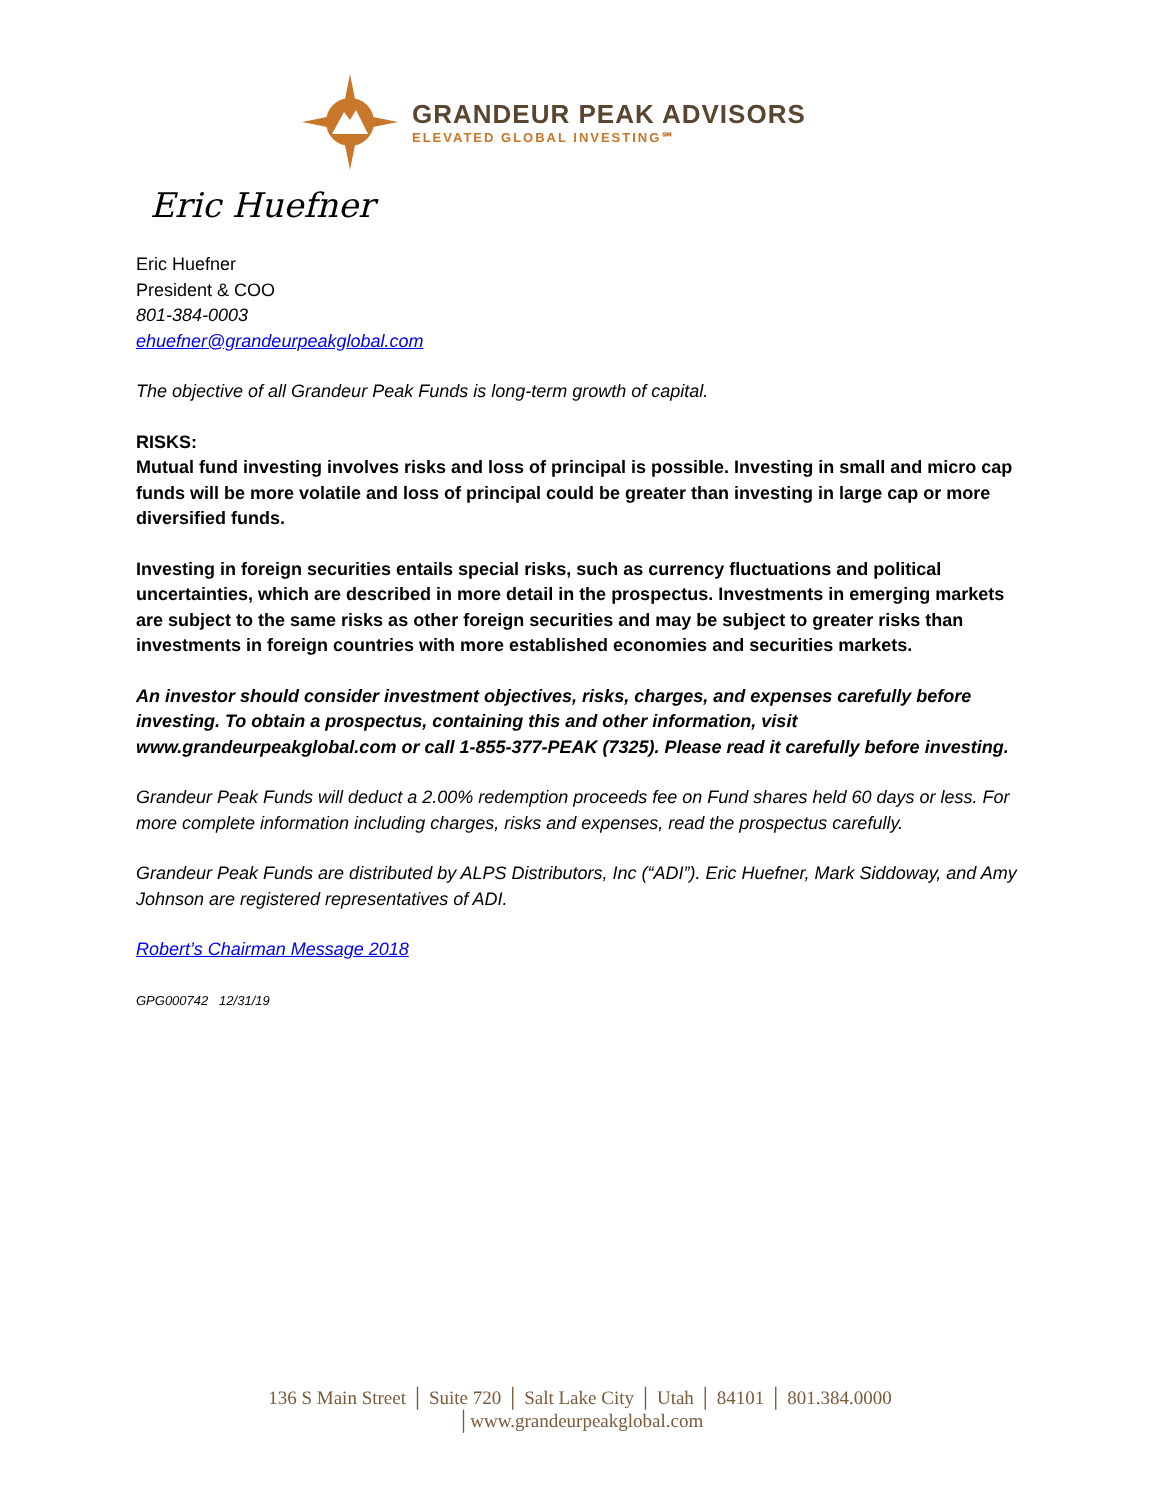GRANDEUR PEAK ADVISORS
ELEVATED GLOBAL INVESTING℠
Eric Huefner
Eric Huefner
President & COO
801-384-0003
ehuefner@grandeurpeakglobal.com
The objective of all Grandeur Peak Funds is long-term growth of capital.
RISKS:
Mutual fund investing involves risks and loss of principal is possible. Investing in small and micro cap funds will be more volatile and loss of principal could be greater than investing in large cap or more diversified funds.
Investing in foreign securities entails special risks, such as currency fluctuations and political uncertainties, which are described in more detail in the prospectus. Investments in emerging markets are subject to the same risks as other foreign securities and may be subject to greater risks than investments in foreign countries with more established economies and securities markets.
An investor should consider investment objectives, risks, charges, and expenses carefully before investing. To obtain a prospectus, containing this and other information, visit www.grandeurpeakglobal.com or call 1-855-377-PEAK (7325). Please read it carefully before investing.
Grandeur Peak Funds will deduct a 2.00% redemption proceeds fee on Fund shares held 60 days or less. For more complete information including charges, risks and expenses, read the prospectus carefully.
Grandeur Peak Funds are distributed by ALPS Distributors, Inc (“ADI”). Eric Huefner, Mark Siddoway, and Amy Johnson are registered representatives of ADI.
Robert’s Chairman Message 2018
GPG000742 12/31/19
136 S Main Street │ Suite 720 │ Salt Lake City │ Utah │ 84101 │ 801.384.0000
│www.grandeurpeakglobal.com